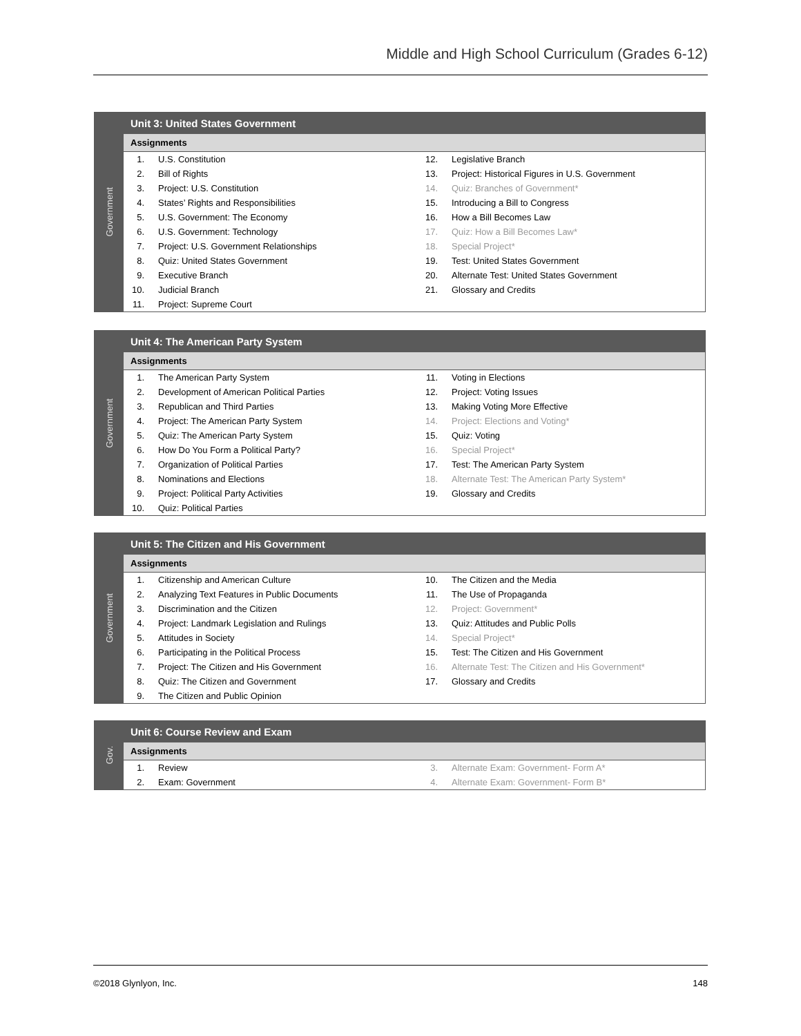Middle and High School Curriculum (Grades 6-12)
Government
Unit 3: United States Government
Assignments
| 1. | U.S. Constitution | 12. | Legislative Branch |
| 2. | Bill of Rights | 13. | Project: Historical Figures in U.S. Government |
| 3. | Project: U.S. Constitution | 14. | Quiz: Branches of Government* |
| 4. | States’ Rights and Responsibilities | 15. | Introducing a Bill to Congress |
| 5. | U.S. Government: The Economy | 16. | How a Bill Becomes Law |
| 6. | U.S. Government: Technology | 17. | Quiz: How a Bill Becomes Law* |
| 7. | Project: U.S. Government Relationships | 18. | Special Project* |
| 8. | Quiz: United States Government | 19. | Test: United States Government |
| 9. | Executive Branch | 20. | Alternate Test: United States Government |
| 10. | Judicial Branch | 21. | Glossary and Credits |
| 11. | Project: Supreme Court | | |
Government
Unit 4: The American Party System
Assignments
| 1. | The American Party System | 11. | Voting in Elections |
| 2. | Development of American Political Parties | 12. | Project: Voting Issues |
| 3. | Republican and Third Parties | 13. | Making Voting More Effective |
| 4. | Project: The American Party System | 14. | Project: Elections and Voting* |
| 5. | Quiz: The American Party System | 15. | Quiz: Voting |
| 6. | How Do You Form a Political Party? | 16. | Special Project* |
| 7. | Organization of Political Parties | 17. | Test: The American Party System |
| 8. | Nominations and Elections | 18. | Alternate Test: The American Party System* |
| 9. | Project: Political Party Activities | 19. | Glossary and Credits |
| 10. | Quiz: Political Parties | | |
Government
Unit 5: The Citizen and His Government
Assignments
| 1. | Citizenship and American Culture | 10. | The Citizen and the Media |
| 2. | Analyzing Text Features in Public Documents | 11. | The Use of Propaganda |
| 3. | Discrimination and the Citizen | 12. | Project: Government* |
| 4. | Project: Landmark Legislation and Rulings | 13. | Quiz: Attitudes and Public Polls |
| 5. | Attitudes in Society | 14. | Special Project* |
| 6. | Participating in the Political Process | 15. | Test: The Citizen and His Government |
| 7. | Project: The Citizen and His Government | 16. | Alternate Test: The Citizen and His Government* |
| 8. | Quiz: The Citizen and Government | 17. | Glossary and Credits |
| 9. | The Citizen and Public Opinion | | |
Gov.
Unit 6: Course Review and Exam
Assignments
| 1. | Review | 3. | Alternate Exam: Government- Form A* |
| 2. | Exam: Government | 4. | Alternate Exam: Government- Form B* |
©2018 Glynlyon, Inc. 148